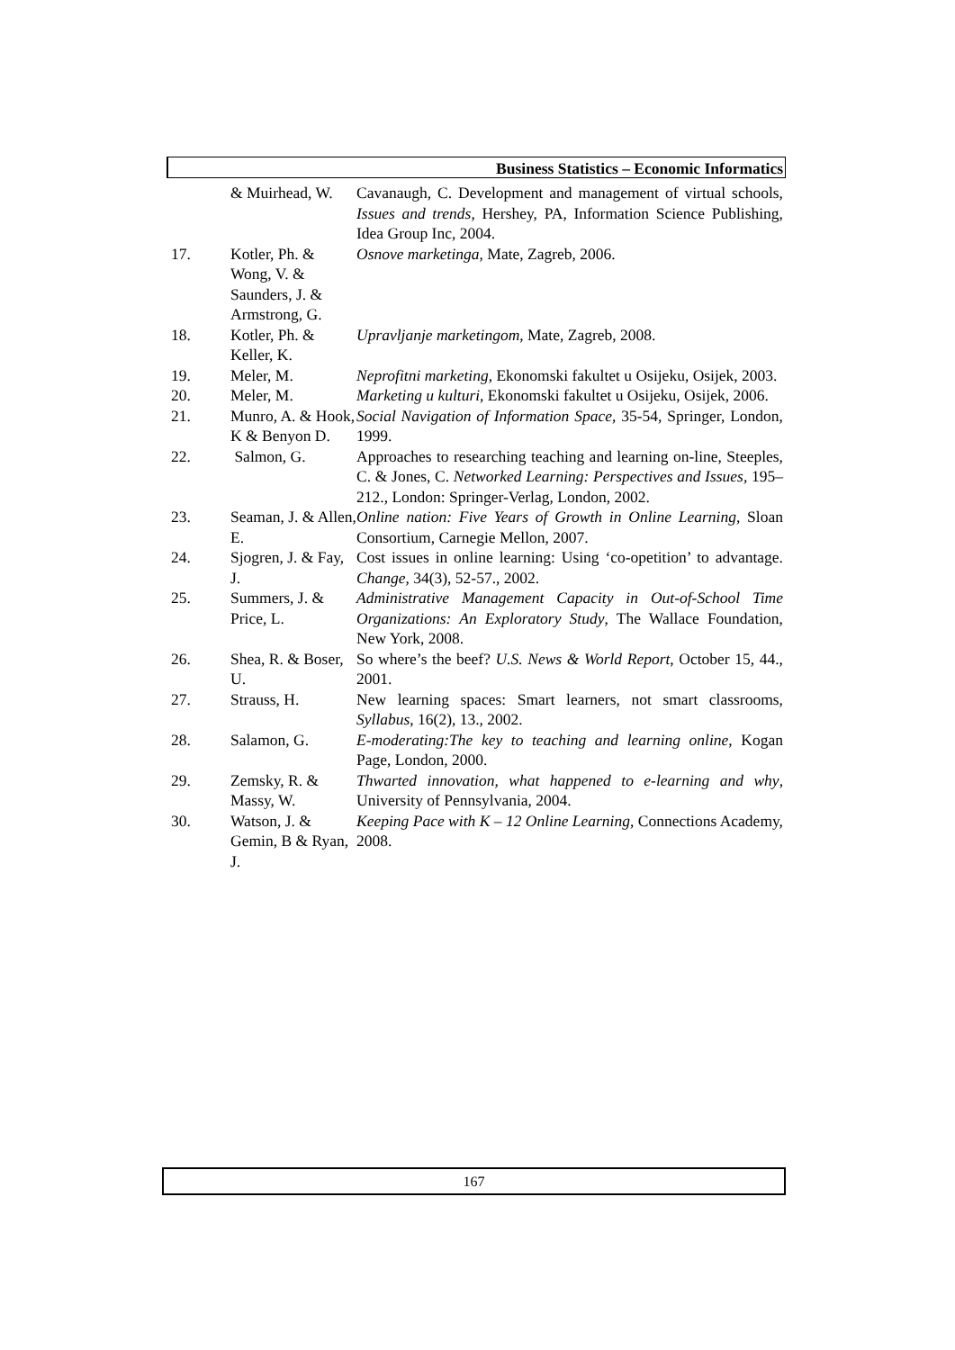Business Statistics – Economic Informatics
| | & Muirhead, W. | Cavanaugh, C. Development and management of virtual schools, Issues and trends , Hershey, PA, Information Science Publishing, Idea Group Inc, 2004. |
| 17. | Kotler, Ph. & Wong, V. & Saunders, J. & Armstrong, G. | Osnove marketinga , Mate, Zagreb, 2006. |
| 18. | Kotler, Ph. & Keller, K. | Upravljanje marketingom , Mate, Zagreb, 2008. |
| 19. | Meler, M. | Neprofitni marketing , Ekonomski fakultet u Osijeku, Osijek, 2003. |
| 20. | Meler, M. | Marketing u kulturi , Ekonomski fakultet u Osijeku, Osijek, 2006. |
| 21. | Munro, A. & Hook, K & Benyon D. | Social Navigation of Information Space , 35-54, Springer, London, 1999. |
| 22. | Salmon, G. | Approaches to researching teaching and learning on-line, Steeples, C. & Jones, C. Networked Learning: Perspectives and Issues, 195–212., London: Springer-Verlag, London, 2002. |
| 23. | Seaman, J. & Allen, E. | Online nation: Five Years of Growth in Online Learning , Sloan Consortium, Carnegie Mellon, 2007. |
| 24. | Sjogren, J. & Fay, J. | Cost issues in online learning: Using ‘co-opetition’ to advantage. Change , 34(3), 52-57., 2002. |
| 25. | Summers, J. & Price, L. | Administrative Management Capacity in Out-of-School Time Organizations: An Exploratory Study , The Wallace Foundation, New York, 2008. |
| 26. | Shea, R. & Boser, U. | So where’s the beef? U.S. News & World Report , October 15, 44., 2001. |
| 27. | Strauss, H. | New learning spaces: Smart learners, not smart classrooms, Syllabus , 16(2), 13., 2002. |
| 28. | Salamon, G. | E-moderating:The key to teaching and learning online , Kogan Page, London, 2000. |
| 29. | Zemsky, R. & Massy, W. | Thwarted innovation, what happened to e-learning and why , University of Pennsylvania, 2004. |
| 30. | Watson, J. & Gemin, B & Ryan, J. | Keeping Pace with K – 12 Online Learning , Connections Academy, 2008. |
167